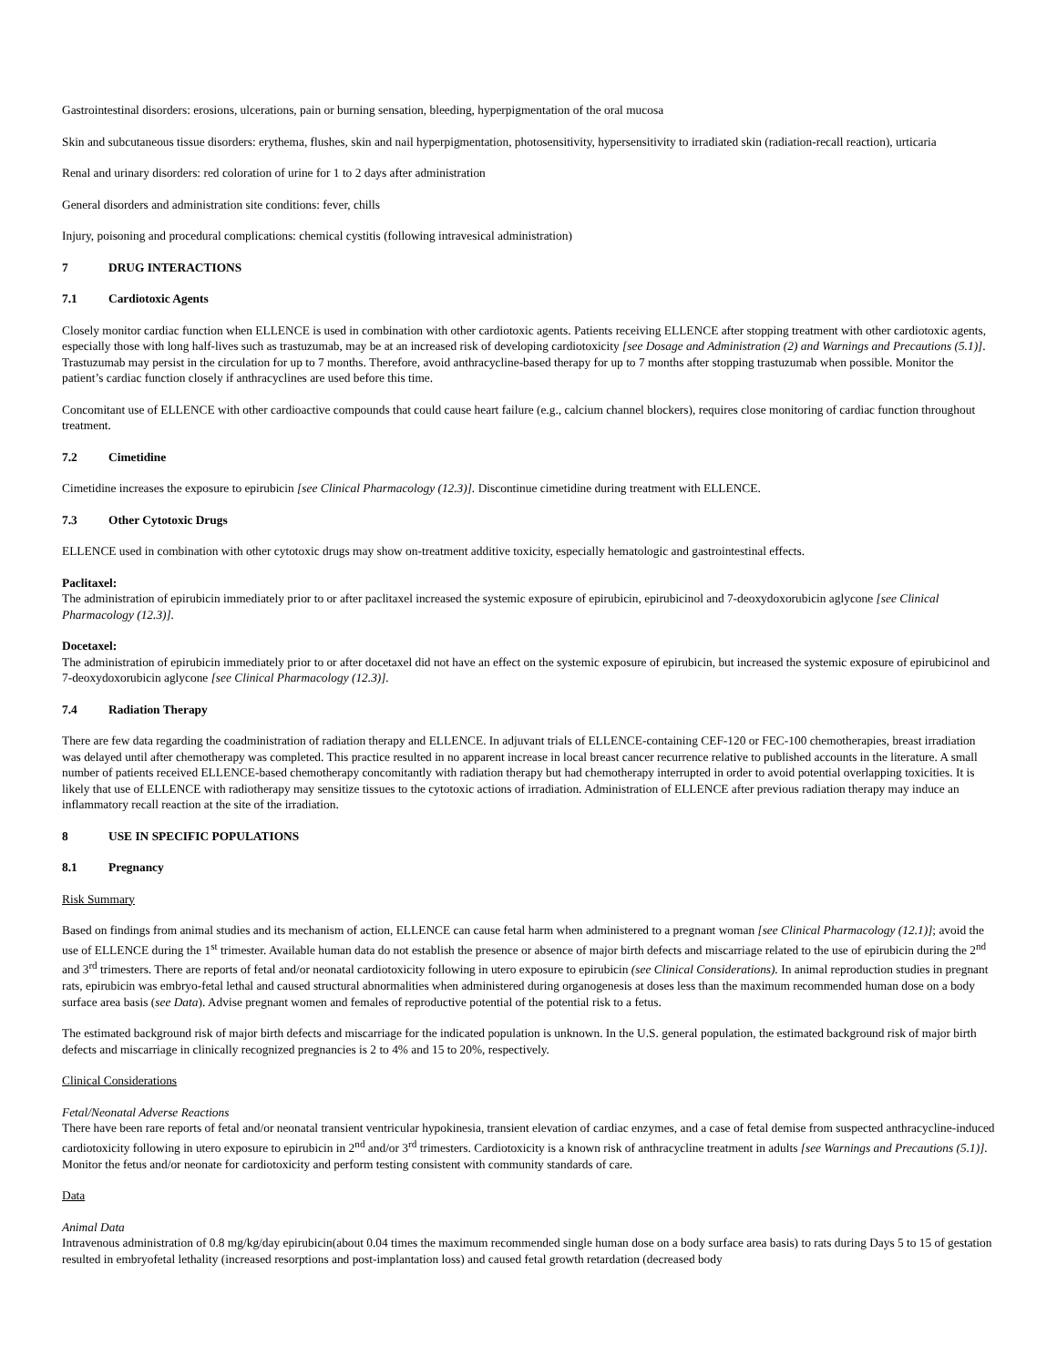Gastrointestinal disorders: erosions, ulcerations, pain or burning sensation, bleeding, hyperpigmentation of the oral mucosa
Skin and subcutaneous tissue disorders: erythema, flushes, skin and nail hyperpigmentation, photosensitivity, hypersensitivity to irradiated skin (radiation-recall reaction), urticaria
Renal and urinary disorders: red coloration of urine for 1 to 2 days after administration
General disorders and administration site conditions: fever, chills
Injury, poisoning and procedural complications: chemical cystitis (following intravesical administration)
7 DRUG INTERACTIONS
7.1 Cardiotoxic Agents
Closely monitor cardiac function when ELLENCE is used in combination with other cardiotoxic agents. Patients receiving ELLENCE after stopping treatment with other cardiotoxic agents, especially those with long half-lives such as trastuzumab, may be at an increased risk of developing cardiotoxicity [see Dosage and Administration (2) and Warnings and Precautions (5.1)]. Trastuzumab may persist in the circulation for up to 7 months. Therefore, avoid anthracycline-based therapy for up to 7 months after stopping trastuzumab when possible. Monitor the patient’s cardiac function closely if anthracyclines are used before this time.
Concomitant use of ELLENCE with other cardioactive compounds that could cause heart failure (e.g., calcium channel blockers), requires close monitoring of cardiac function throughout treatment.
7.2 Cimetidine
Cimetidine increases the exposure to epirubicin [see Clinical Pharmacology (12.3)]. Discontinue cimetidine during treatment with ELLENCE.
7.3 Other Cytotoxic Drugs
ELLENCE used in combination with other cytotoxic drugs may show on-treatment additive toxicity, especially hematologic and gastrointestinal effects.
Paclitaxel:
The administration of epirubicin immediately prior to or after paclitaxel increased the systemic exposure of epirubicin, epirubicinol and 7-deoxydoxorubicin aglycone [see Clinical Pharmacology (12.3)].
Docetaxel:
The administration of epirubicin immediately prior to or after docetaxel did not have an effect on the systemic exposure of epirubicin, but increased the systemic exposure of epirubicinol and 7-deoxydoxorubicin aglycone [see Clinical Pharmacology (12.3)].
7.4 Radiation Therapy
There are few data regarding the coadministration of radiation therapy and ELLENCE. In adjuvant trials of ELLENCE-containing CEF-120 or FEC-100 chemotherapies, breast irradiation was delayed until after chemotherapy was completed. This practice resulted in no apparent increase in local breast cancer recurrence relative to published accounts in the literature. A small number of patients received ELLENCE-based chemotherapy concomitantly with radiation therapy but had chemotherapy interrupted in order to avoid potential overlapping toxicities. It is likely that use of ELLENCE with radiotherapy may sensitize tissues to the cytotoxic actions of irradiation. Administration of ELLENCE after previous radiation therapy may induce an inflammatory recall reaction at the site of the irradiation.
8 USE IN SPECIFIC POPULATIONS
8.1 Pregnancy
Risk Summary
Based on findings from animal studies and its mechanism of action, ELLENCE can cause fetal harm when administered to a pregnant woman [see Clinical Pharmacology (12.1)]; avoid the use of ELLENCE during the 1<sup>st</sup> trimester. Available human data do not establish the presence or absence of major birth defects and miscarriage related to the use of epirubicin during the 2<sup>nd</sup> and 3<sup>rd</sup> trimesters. There are reports of fetal and/or neonatal cardiotoxicity following in utero exposure to epirubicin (see Clinical Considerations). In animal reproduction studies in pregnant rats, epirubicin was embryo-fetal lethal and caused structural abnormalities when administered during organogenesis at doses less than the maximum recommended human dose on a body surface area basis (see Data). Advise pregnant women and females of reproductive potential of the potential risk to a fetus.
The estimated background risk of major birth defects and miscarriage for the indicated population is unknown. In the U.S. general population, the estimated background risk of major birth defects and miscarriage in clinically recognized pregnancies is 2 to 4% and 15 to 20%, respectively.
Clinical Considerations
Fetal/Neonatal Adverse Reactions
There have been rare reports of fetal and/or neonatal transient ventricular hypokinesia, transient elevation of cardiac enzymes, and a case of fetal demise from suspected anthracycline-induced cardiotoxicity following in utero exposure to epirubicin in 2<sup>nd</sup> and/or 3<sup>rd</sup> trimesters. Cardiotoxicity is a known risk of anthracycline treatment in adults [see Warnings and Precautions (5.1)]. Monitor the fetus and/or neonate for cardiotoxicity and perform testing consistent with community standards of care.
Data
Animal Data
Intravenous administration of 0.8 mg/kg/day epirubicin(about 0.04 times the maximum recommended single human dose on a body surface area basis) to rats during Days 5 to 15 of gestation resulted in embryofetal lethality (increased resorptions and post-implantation loss) and caused fetal growth retardation (decreased body